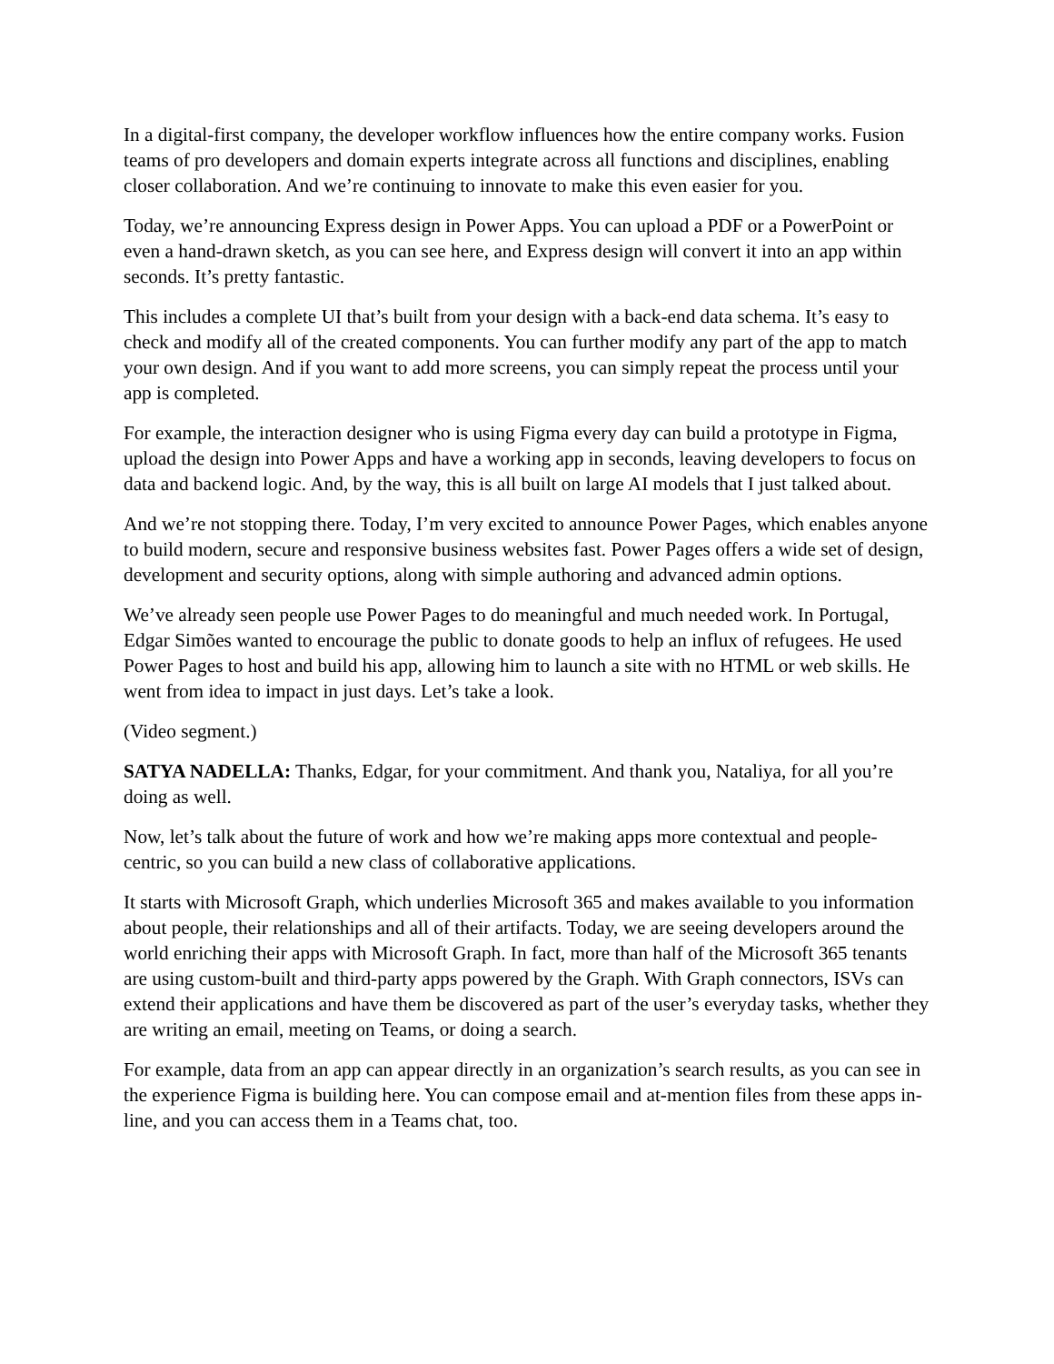In a digital-first company, the developer workflow influences how the entire company works. Fusion teams of pro developers and domain experts integrate across all functions and disciplines, enabling closer collaboration. And we’re continuing to innovate to make this even easier for you.
Today, we’re announcing Express design in Power Apps. You can upload a PDF or a PowerPoint or even a hand-drawn sketch, as you can see here, and Express design will convert it into an app within seconds. It’s pretty fantastic.
This includes a complete UI that’s built from your design with a back-end data schema. It’s easy to check and modify all of the created components. You can further modify any part of the app to match your own design. And if you want to add more screens, you can simply repeat the process until your app is completed.
For example, the interaction designer who is using Figma every day can build a prototype in Figma, upload the design into Power Apps and have a working app in seconds, leaving developers to focus on data and backend logic. And, by the way, this is all built on large AI models that I just talked about.
And we’re not stopping there. Today, I’m very excited to announce Power Pages, which enables anyone to build modern, secure and responsive business websites fast. Power Pages offers a wide set of design, development and security options, along with simple authoring and advanced admin options.
We’ve already seen people use Power Pages to do meaningful and much needed work. In Portugal, Edgar Simões wanted to encourage the public to donate goods to help an influx of refugees. He used Power Pages to host and build his app, allowing him to launch a site with no HTML or web skills. He went from idea to impact in just days. Let’s take a look.
(Video segment.)
SATYA NADELLA: Thanks, Edgar, for your commitment. And thank you, Nataliya, for all you’re doing as well.
Now, let’s talk about the future of work and how we’re making apps more contextual and people-centric, so you can build a new class of collaborative applications.
It starts with Microsoft Graph, which underlies Microsoft 365 and makes available to you information about people, their relationships and all of their artifacts. Today, we are seeing developers around the world enriching their apps with Microsoft Graph. In fact, more than half of the Microsoft 365 tenants are using custom-built and third-party apps powered by the Graph. With Graph connectors, ISVs can extend their applications and have them be discovered as part of the user’s everyday tasks, whether they are writing an email, meeting on Teams, or doing a search.
For example, data from an app can appear directly in an organization’s search results, as you can see in the experience Figma is building here. You can compose email and at-mention files from these apps in-line, and you can access them in a Teams chat, too.